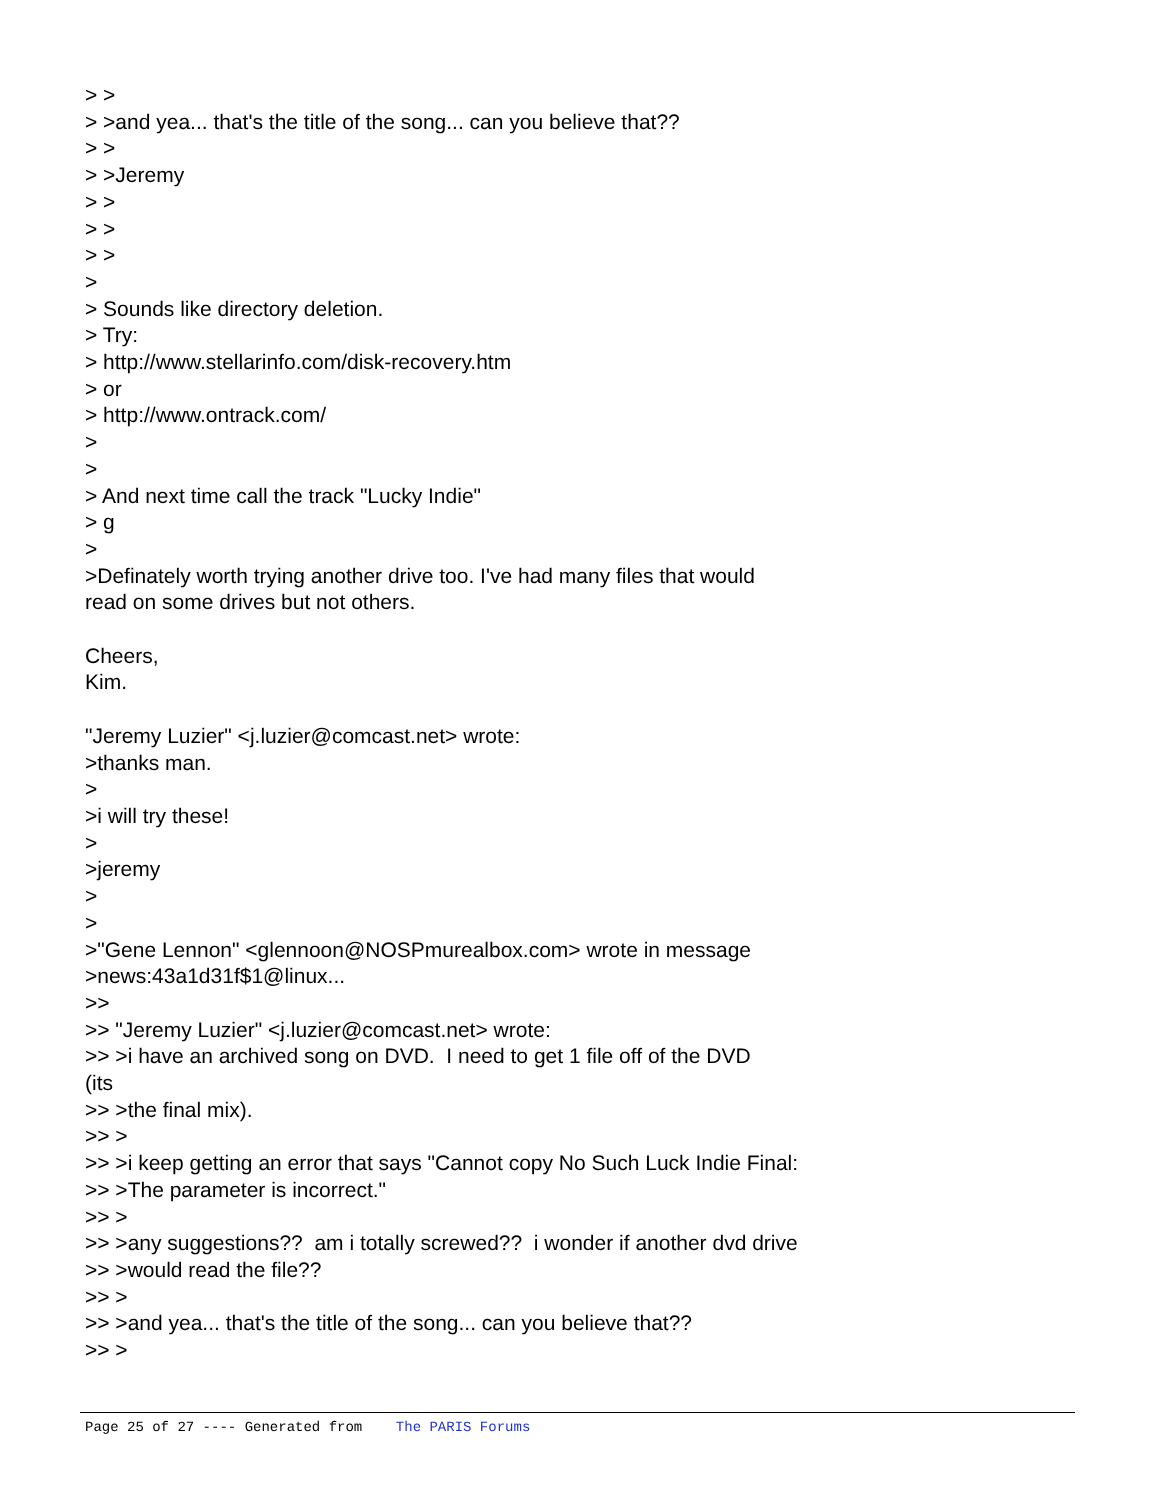> > > >and yea... that's the title of the song... can you believe that?? > > > >Jeremy > > > > > > > > Sounds like directory deletion. > Try: > http://www.stellarinfo.com/disk-recovery.htm > or > http://www.ontrack.com/ > > > And next time call the track "Lucky Indie" > g > >Definately worth trying another drive too. I've had many files that would read on some drives but not others. Cheers, Kim. "Jeremy Luzier" <j.luzier@comcast.net> wrote: >thanks man. > >i will try these! > >jeremy > > >"Gene Lennon" <glennoon@NOSPmurealbox.com> wrote in message >news:43a1d31f$1@linux... >> >> "Jeremy Luzier" <j.luzier@comcast.net> wrote: >> >i have an archived song on DVD. I need to get 1 file off of the DVD (its >> >the final mix). >> > >> >i keep getting an error that says "Cannot copy No Such Luck Indie Final: >> >The parameter is incorrect." >> > >> >any suggestions?? am i totally screwed?? i wonder if another dvd drive >> >would read the file?? >> > >> >and yea... that's the title of the song... can you believe that?? >> >
Page 25 of 27 ---- Generated from The PARIS Forums